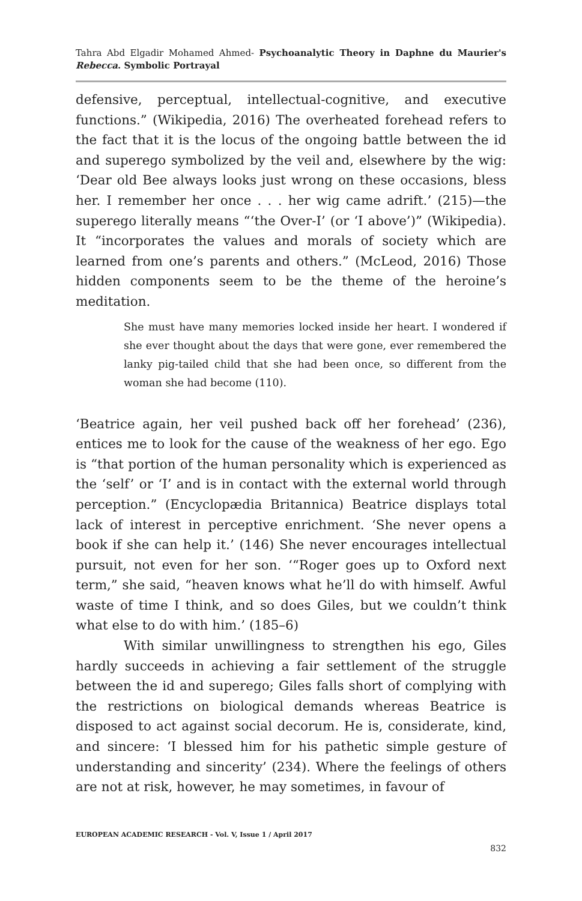Tahra Abd Elgadir Mohamed Ahmed- Psychoanalytic Theory in Daphne du Maurier's Rebecca. Symbolic Portrayal
defensive, perceptual, intellectual-cognitive, and executive functions.” (Wikipedia, 2016) The overheated forehead refers to the fact that it is the locus of the ongoing battle between the id and superego symbolized by the veil and, elsewhere by the wig: ‘Dear old Bee always looks just wrong on these occasions, bless her. I remember her once . . . her wig came adrift.’ (215)—the superego literally means “‘the Over-I’ (or ‘I above’)” (Wikipedia). It “incorporates the values and morals of society which are learned from one’s parents and others.” (McLeod, 2016) Those hidden components seem to be the theme of the heroine’s meditation.
She must have many memories locked inside her heart. I wondered if she ever thought about the days that were gone, ever remembered the lanky pig-tailed child that she had been once, so different from the woman she had become (110).
‘Beatrice again, her veil pushed back off her forehead’ (236), entices me to look for the cause of the weakness of her ego. Ego is “that portion of the human personality which is experienced as the ‘self’ or ‘I’ and is in contact with the external world through perception.” (Encyclopædia Britannica) Beatrice displays total lack of interest in perceptive enrichment. ‘She never opens a book if she can help it.’ (146) She never encourages intellectual pursuit, not even for her son. ‘“Roger goes up to Oxford next term,” she said, “heaven knows what he’ll do with himself. Awful waste of time I think, and so does Giles, but we couldn’t think what else to do with him.’ (185–6)
With similar unwillingness to strengthen his ego, Giles hardly succeeds in achieving a fair settlement of the struggle between the id and superego; Giles falls short of complying with the restrictions on biological demands whereas Beatrice is disposed to act against social decorum. He is, considerate, kind, and sincere: ‘I blessed him for his pathetic simple gesture of understanding and sincerity’ (234). Where the feelings of others are not at risk, however, he may sometimes, in favour of
EUROPEAN ACADEMIC RESEARCH - Vol. V, Issue 1 / April 2017
832